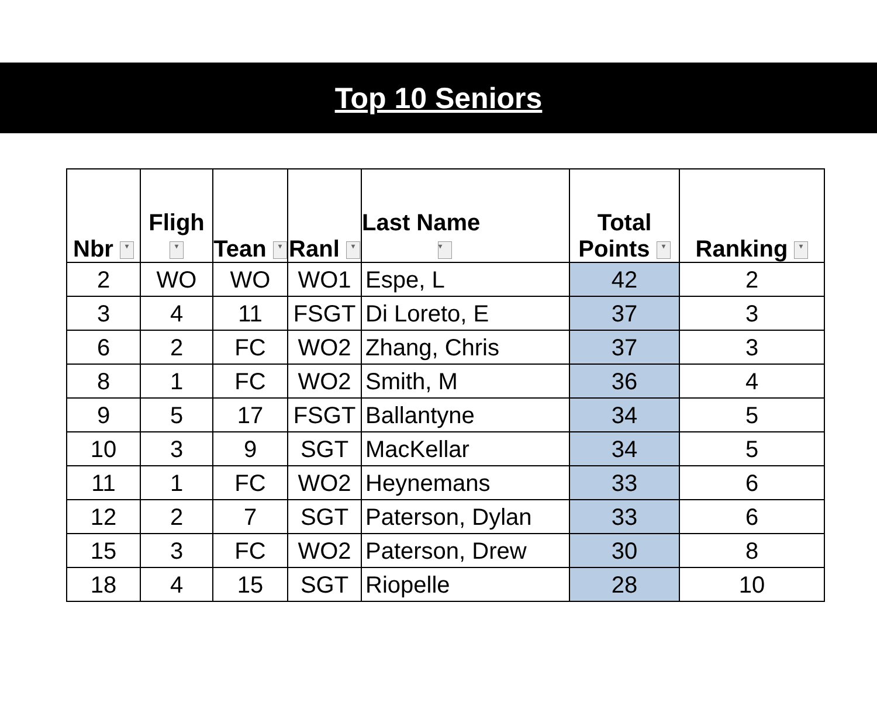Top 10 Seniors
| Nbr ▾ | Fligh ▾ | Tean ▾ | Ranl ▾ | Last Name ▾ | Total Points ▾ | Ranking ▾ |
| --- | --- | --- | --- | --- | --- | --- |
| 2 | WO | WO | WO1 | Espe, L | 42 | 2 |
| 3 | 4 | 11 | FSGT | Di Loreto, E | 37 | 3 |
| 6 | 2 | FC | WO2 | Zhang, Chris | 37 | 3 |
| 8 | 1 | FC | WO2 | Smith, M | 36 | 4 |
| 9 | 5 | 17 | FSGT | Ballantyne | 34 | 5 |
| 10 | 3 | 9 | SGT | MacKellar | 34 | 5 |
| 11 | 1 | FC | WO2 | Heynemans | 33 | 6 |
| 12 | 2 | 7 | SGT | Paterson, Dylan | 33 | 6 |
| 15 | 3 | FC | WO2 | Paterson, Drew | 30 | 8 |
| 18 | 4 | 15 | SGT | Riopelle | 28 | 10 |